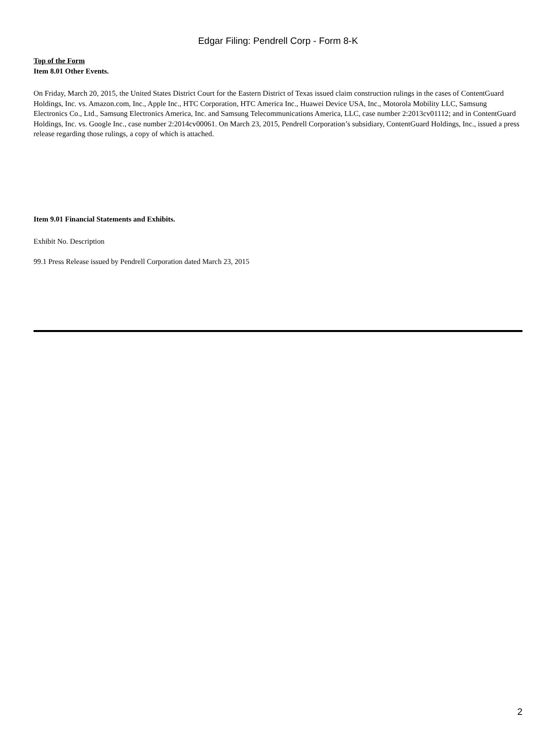Edgar Filing: Pendrell Corp - Form 8-K
Top of the Form
Item 8.01 Other Events.
On Friday, March 20, 2015, the United States District Court for the Eastern District of Texas issued claim construction rulings in the cases of ContentGuard Holdings, Inc. vs. Amazon.com, Inc., Apple Inc., HTC Corporation, HTC America Inc., Huawei Device USA, Inc., Motorola Mobility LLC, Samsung Electronics Co., Ltd., Samsung Electronics America, Inc. and Samsung Telecommunications America, LLC, case number 2:2013cv01112; and in ContentGuard Holdings, Inc. vs. Google Inc., case number 2:2014cv00061. On March 23, 2015, Pendrell Corporation’s subsidiary, ContentGuard Holdings, Inc., issued a press release regarding those rulings, a copy of which is attached.
Item 9.01 Financial Statements and Exhibits.
Exhibit No. Description
99.1 Press Release issued by Pendrell Corporation dated March 23, 2015
2